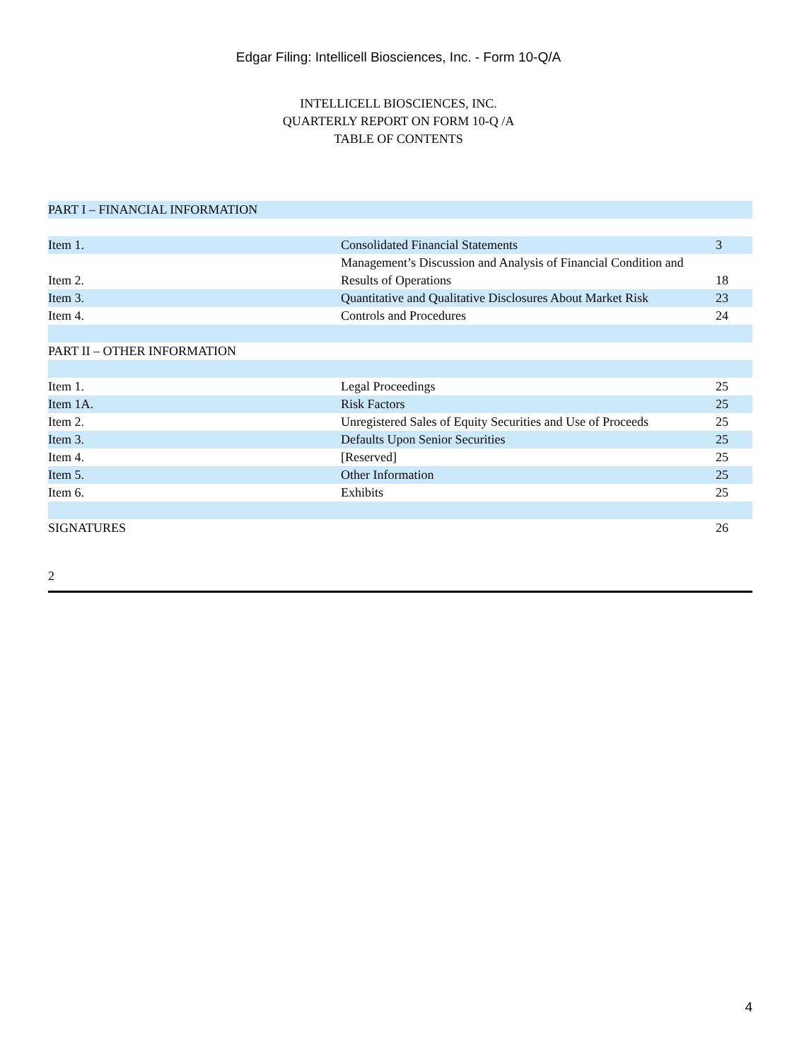Edgar Filing: Intellicell Biosciences, Inc. - Form 10-Q/A
INTELLICELL BIOSCIENCES, INC.
QUARTERLY REPORT ON FORM 10-Q /A
TABLE OF CONTENTS
| PART I – FINANCIAL INFORMATION | | |
| Item 1. | Consolidated Financial Statements | 3 |
| Item 2. | Management’s Discussion and Analysis of Financial Condition and Results of Operations | 18 |
| Item 3. | Quantitative and Qualitative Disclosures About Market Risk | 23 |
| Item 4. | Controls and Procedures | 24 |
| PART II – OTHER INFORMATION | | |
| Item 1. | Legal Proceedings | 25 |
| Item 1A. | Risk Factors | 25 |
| Item 2. | Unregistered Sales of Equity Securities and Use of Proceeds | 25 |
| Item 3. | Defaults Upon Senior Securities | 25 |
| Item 4. | [Reserved] | 25 |
| Item 5. | Other Information | 25 |
| Item 6. | Exhibits | 25 |
| SIGNATURES | | 26 |
2
4